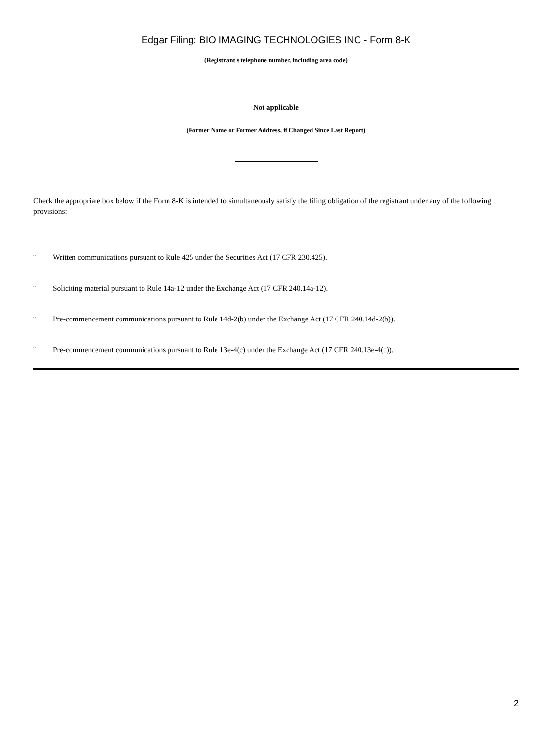Edgar Filing: BIO IMAGING TECHNOLOGIES INC - Form 8-K
(Registrant s telephone number, including area code)
Not applicable
(Former Name or Former Address, if Changed Since Last Report)
Check the appropriate box below if the Form 8-K is intended to simultaneously satisfy the filing obligation of the registrant under any of the following provisions:
¨ Written communications pursuant to Rule 425 under the Securities Act (17 CFR 230.425).
¨ Soliciting material pursuant to Rule 14a-12 under the Exchange Act (17 CFR 240.14a-12).
¨ Pre-commencement communications pursuant to Rule 14d-2(b) under the Exchange Act (17 CFR 240.14d-2(b)).
¨ Pre-commencement communications pursuant to Rule 13e-4(c) under the Exchange Act (17 CFR 240.13e-4(c)).
2